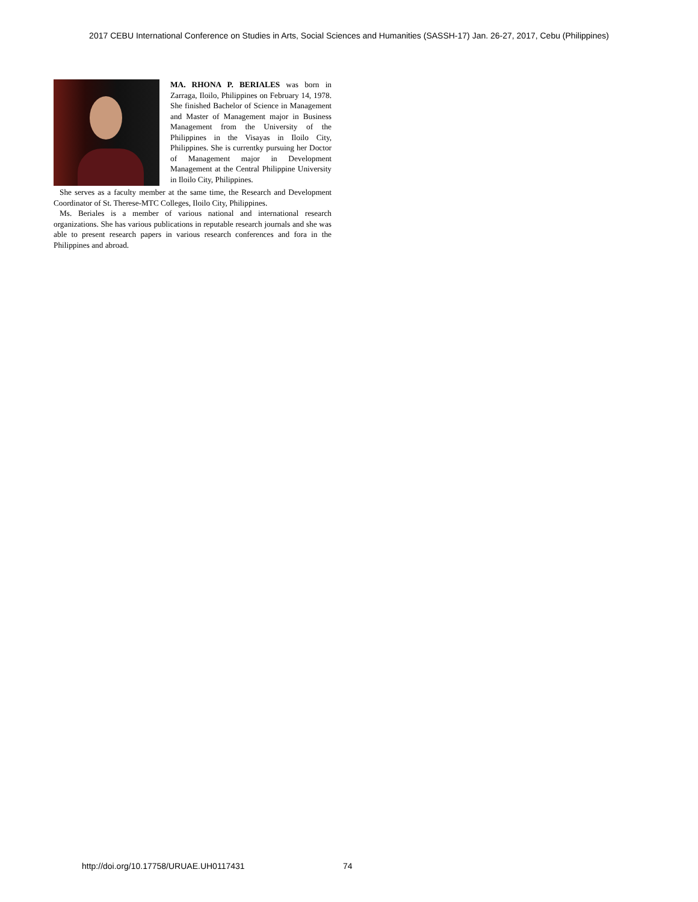2017 CEBU International Conference on Studies in Arts, Social Sciences and Humanities (SASSH-17) Jan. 26-27, 2017, Cebu (Philippines)
MA. RHONA P. BERIALES was born in Zarraga, Iloilo, Philippines on February 14, 1978. She finished Bachelor of Science in Management and Master of Management major in Business Management from the University of the Philippines in the Visayas in Iloilo City, Philippines. She is currentky pursuing her Doctor of Management major in Development Management at the Central Philippine University in Iloilo City, Philippines.
She serves as a faculty member at the same time, the Research and Development Coordinator of St. Therese-MTC Colleges, Iloilo City, Philippines.
Ms. Beriales is a member of various national and international research organizations. She has various publications in reputable research journals and she was able to present research papers in various research conferences and fora in the Philippines and abroad.
http://doi.org/10.17758/URUAE.UH0117431
74